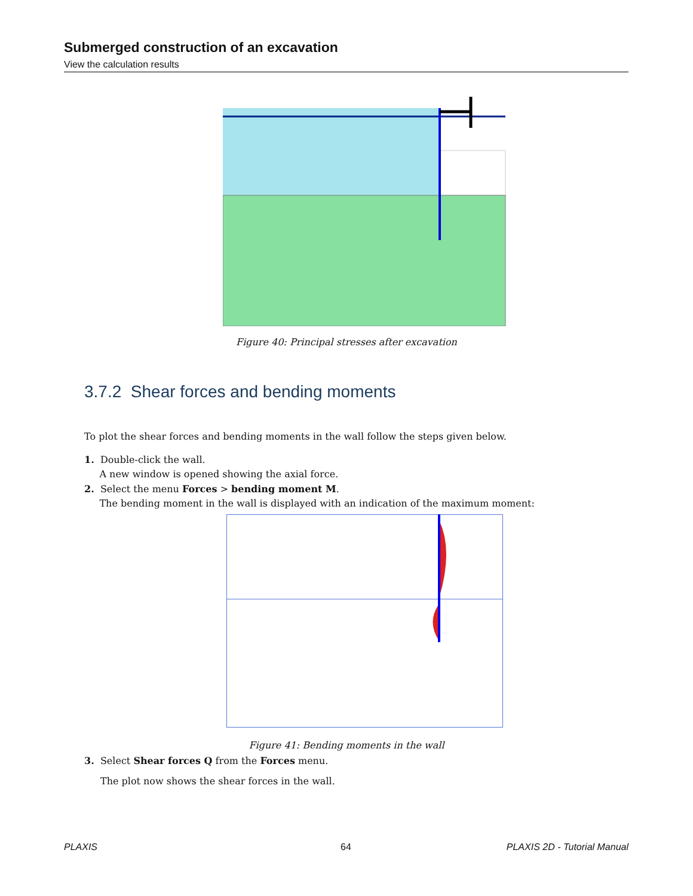Submerged construction of an excavation
View the calculation results
Figure 40: Principal stresses after excavation
3.7.2 Shear forces and bending moments
To plot the shear forces and bending moments in the wall follow the steps given below.
1. Double-click the wall.
A new window is opened showing the axial force.
2. Select the menu Forces > bending moment M.
The bending moment in the wall is displayed with an indication of the maximum moment:
Figure 41: Bending moments in the wall
3. Select Shear forces Q from the Forces menu.
The plot now shows the shear forces in the wall.
PLAXIS 64 PLAXIS 2D - Tutorial Manual